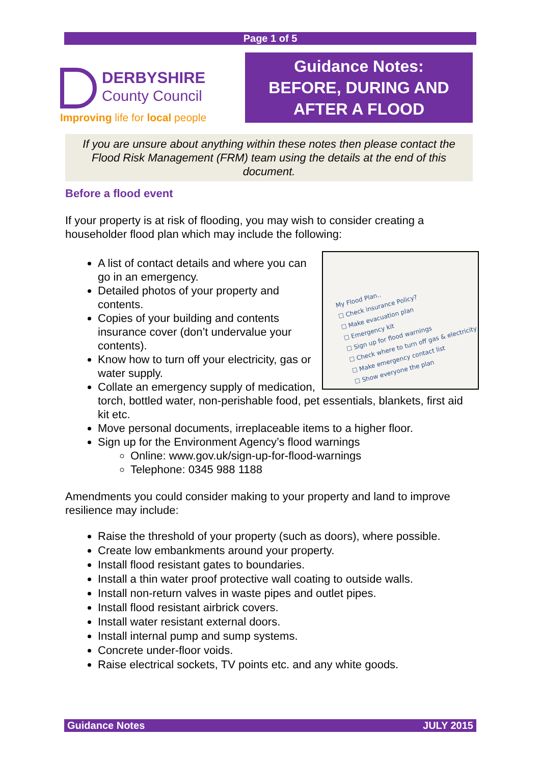Page 1 of 5
DERBYSHIRE
County Council
Improving life for local people
Guidance Notes:
BEFORE, DURING AND
AFTER A FLOOD
If you are unsure about anything within these notes then please contact the Flood Risk Management (FRM) team using the details at the end of this document.
Before a flood event
If your property is at risk of flooding, you may wish to consider creating a householder flood plan which may include the following:
My Flood Plan..
☐ Check insurance Policy?
☐ Make evacuation plan
☐ Emergency kit
☐ Sign up for flood warnings
☐ Check where to turn off gas & electricity
☐ Make emergency contact list
☐ Show everyone the plan
A list of contact details and where you can go in an emergency.
Detailed photos of your property and contents.
Copies of your building and contents insurance cover (don’t undervalue your contents).
Know how to turn off your electricity, gas or water supply.
Collate an emergency supply of medication, torch, bottled water, non-perishable food, pet essentials, blankets, first aid kit etc.
Move personal documents, irreplaceable items to a higher floor.
Sign up for the Environment Agency’s flood warnings
Online: www.gov.uk/sign-up-for-flood-warnings
Telephone: 0345 988 1188
Amendments you could consider making to your property and land to improve resilience may include:
Raise the threshold of your property (such as doors), where possible.
Create low embankments around your property.
Install flood resistant gates to boundaries.
Install a thin water proof protective wall coating to outside walls.
Install non-return valves in waste pipes and outlet pipes.
Install flood resistant airbrick covers.
Install water resistant external doors.
Install internal pump and sump systems.
Concrete under-floor voids.
Raise electrical sockets, TV points etc. and any white goods.
Guidance Notes JULY 2015